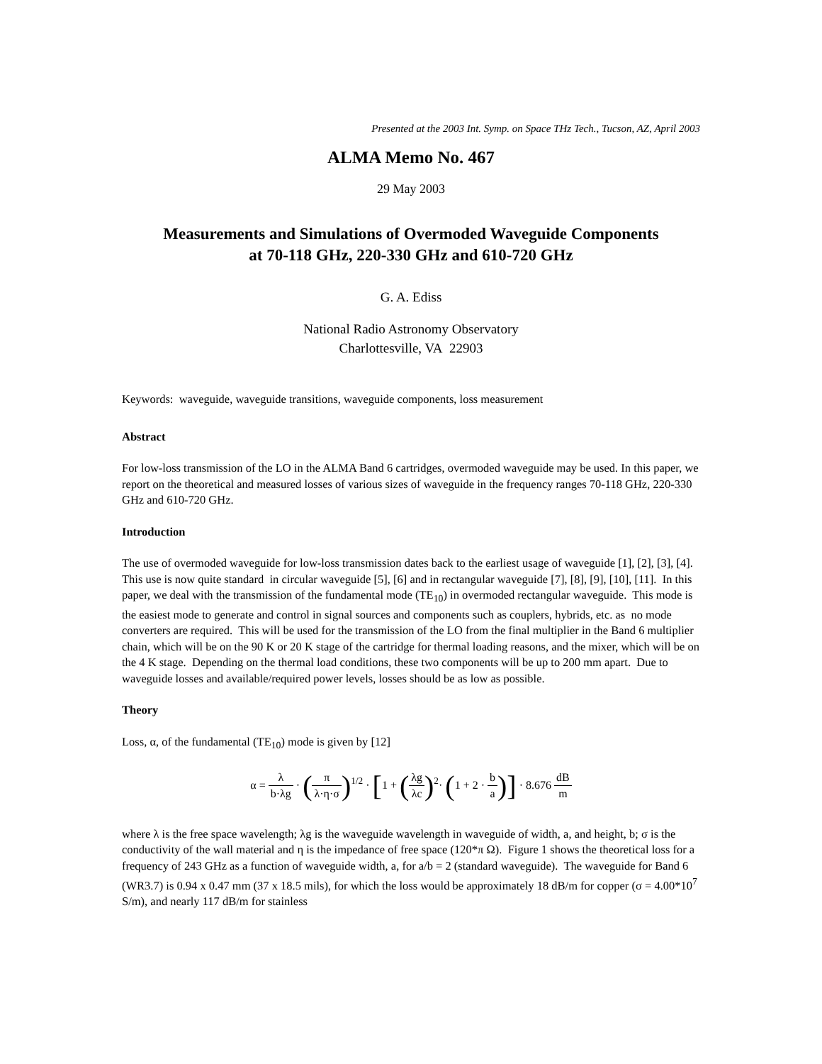Presented at the 2003 Int. Symp. on Space THz Tech., Tucson, AZ, April 2003
ALMA Memo No. 467
29 May 2003
Measurements and Simulations of Overmoded Waveguide Components
at 70-118 GHz, 220-330 GHz and 610-720 GHz
G. A. Ediss
National Radio Astronomy Observatory
Charlottesville, VA 22903
Keywords: waveguide, waveguide transitions, waveguide components, loss measurement
Abstract
For low-loss transmission of the LO in the ALMA Band 6 cartridges, overmoded waveguide may be used. In this paper, we report on the theoretical and measured losses of various sizes of waveguide in the frequency ranges 70-118 GHz, 220-330 GHz and 610-720 GHz.
Introduction
The use of overmoded waveguide for low-loss transmission dates back to the earliest usage of waveguide [1], [2], [3], [4]. This use is now quite standard in circular waveguide [5], [6] and in rectangular waveguide [7], [8], [9], [10], [11]. In this paper, we deal with the transmission of the fundamental mode (TE<sub>10</sub>) in overmoded rectangular waveguide. This mode is the easiest mode to generate and control in signal sources and components such as couplers, hybrids, etc. as no mode converters are required. This will be used for the transmission of the LO from the final multiplier in the Band 6 multiplier chain, which will be on the 90 K or 20 K stage of the cartridge for thermal loading reasons, and the mixer, which will be on the 4 K stage. Depending on the thermal load conditions, these two components will be up to 200 mm apart. Due to waveguide losses and available/required power levels, losses should be as low as possible.
Theory
Loss, α, of the fundamental (TE<sub>10</sub>) mode is given by [12]
α = λ b·λg · (π λ·η·σ)<sup>1/2</sup> · [1 + (λg λc)<sup>2</sup>· (1 + 2 · b a)] · 8.676 dB m
where λ is the free space wavelength; λg is the waveguide wavelength in waveguide of width, a, and height, b; σ is the conductivity of the wall material and η is the impedance of free space (120*π Ω). Figure 1 shows the theoretical loss for a frequency of 243 GHz as a function of waveguide width, a, for a/b = 2 (standard waveguide). The waveguide for Band 6 (WR3.7) is 0.94 x 0.47 mm (37 x 18.5 mils), for which the loss would be approximately 18 dB/m for copper (σ = 4.00*10<sup>7</sup> S/m), and nearly 117 dB/m for stainless